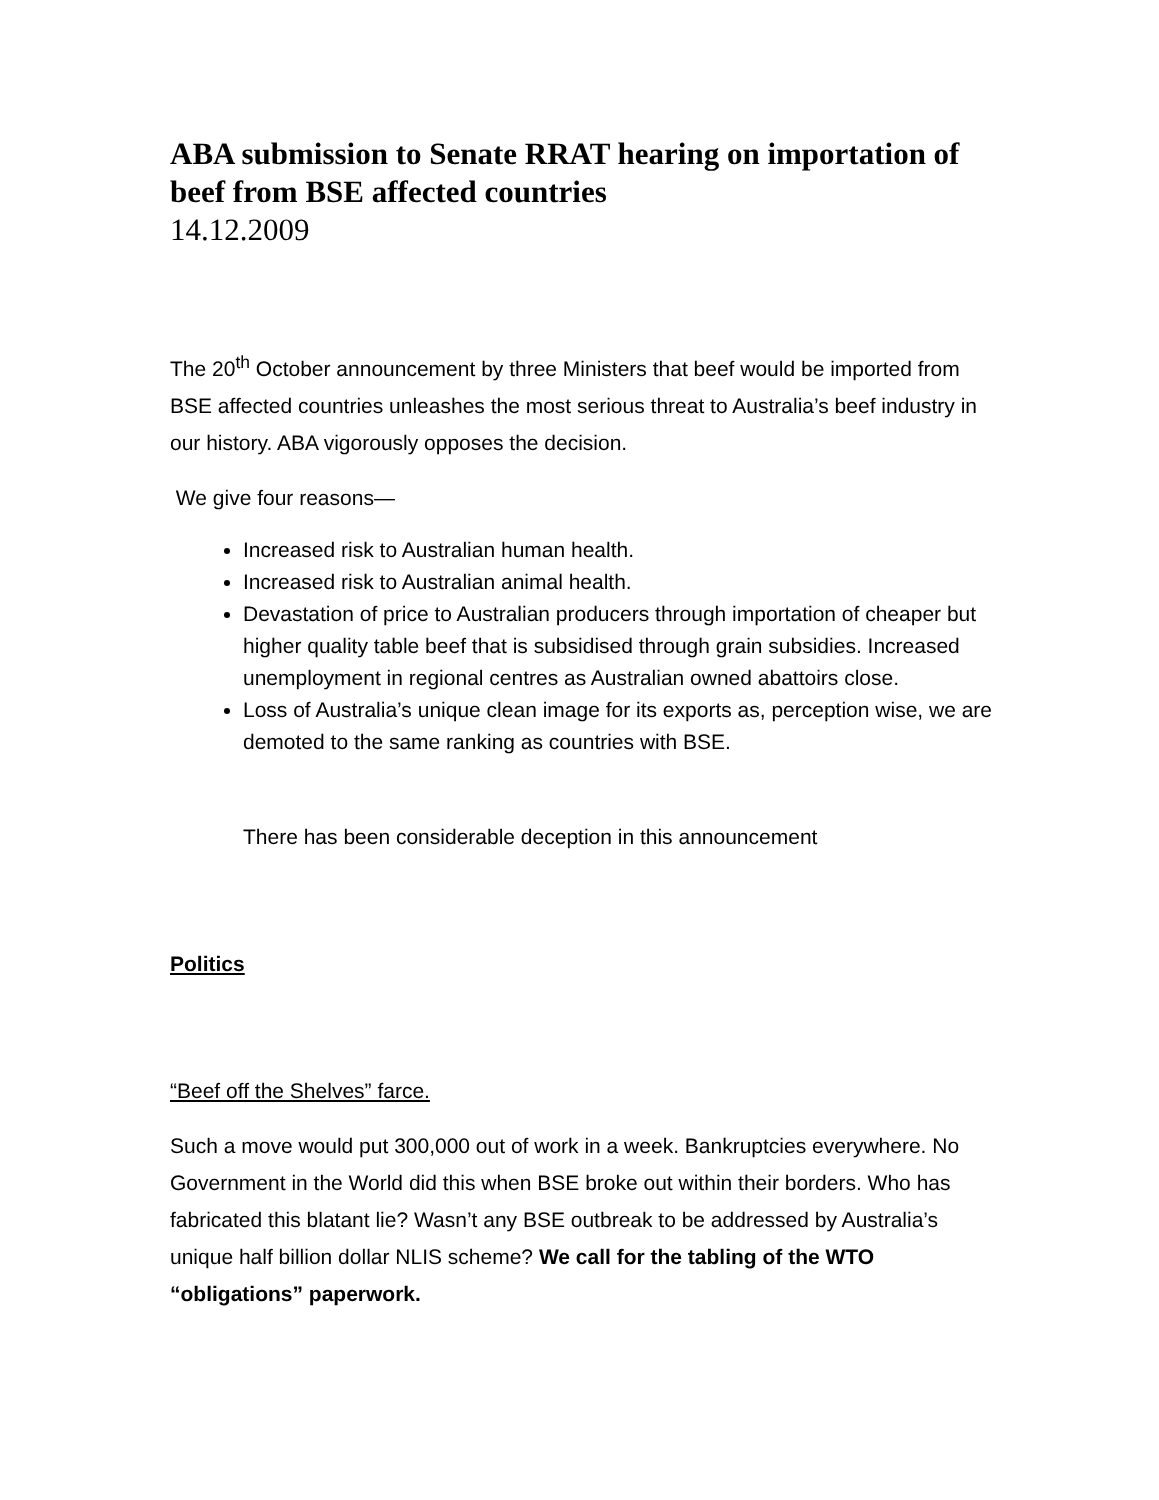ABA submission to Senate RRAT hearing on importation of beef from BSE affected countries
14.12.2009
The 20<sup>th</sup> October announcement by three Ministers that beef would be imported from BSE affected countries unleashes the most serious threat to Australia’s beef industry in our history. ABA vigorously opposes the decision.
We give four reasons—
Increased risk to Australian human health.
Increased risk to Australian animal health.
Devastation of price to Australian producers through importation of cheaper but higher quality table beef that is subsidised through grain subsidies. Increased unemployment in regional centres as Australian owned abattoirs close.
Loss of Australia’s unique clean image for its exports as, perception wise, we are demoted to the same ranking as countries with BSE.
There has been considerable deception in this announcement
Politics
“Beef off the Shelves” farce.
Such a move would put 300,000 out of work in a week. Bankruptcies everywhere. No Government in the World did this when BSE broke out within their borders. Who has fabricated this blatant lie? Wasn’t any BSE outbreak to be addressed by Australia’s unique half billion dollar NLIS scheme? We call for the tabling of the WTO “obligations” paperwork.